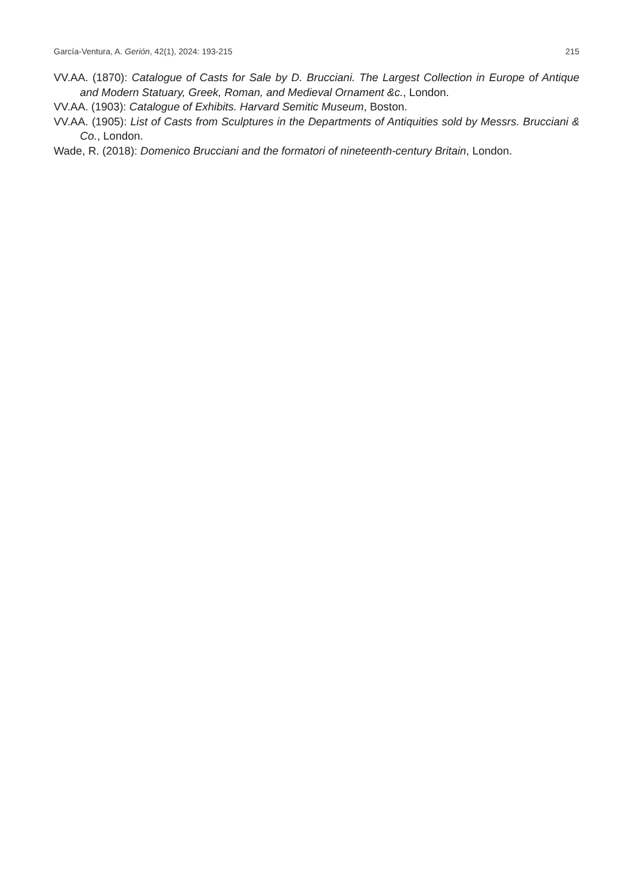García-Ventura, A. Gerión, 42(1), 2024: 193-215 215
VV.AA. (1870): Catalogue of Casts for Sale by D. Brucciani. The Largest Collection in Europe of Antique and Modern Statuary, Greek, Roman, and Medieval Ornament &c., London.
VV.AA. (1903): Catalogue of Exhibits. Harvard Semitic Museum, Boston.
VV.AA. (1905): List of Casts from Sculptures in the Departments of Antiquities sold by Messrs. Brucciani & Co., London.
Wade, R. (2018): Domenico Brucciani and the formatori of nineteenth-century Britain, London.